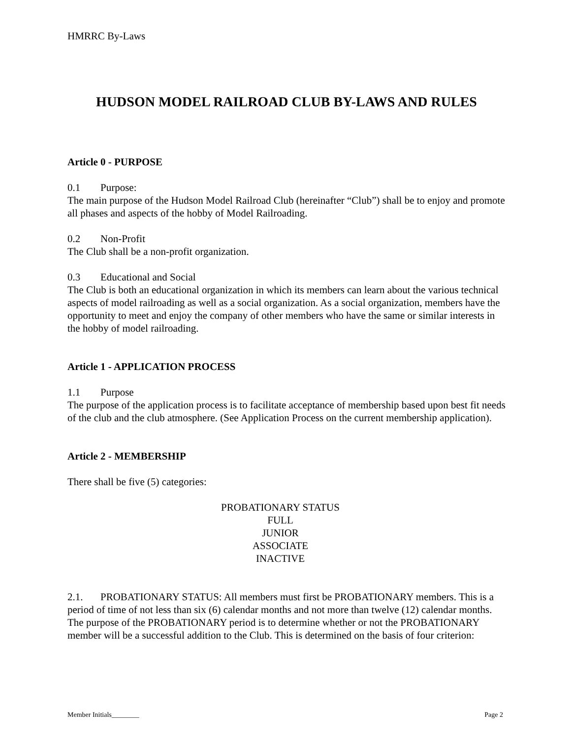HMRRC By-Laws
HUDSON MODEL RAILROAD CLUB BY-LAWS AND RULES
Article 0 - PURPOSE
0.1 Purpose:
The main purpose of the Hudson Model Railroad Club (hereinafter “Club”) shall be to enjoy and promote all phases and aspects of the hobby of Model Railroading.
0.2 Non-Profit
The Club shall be a non-profit organization.
0.3 Educational and Social
The Club is both an educational organization in which its members can learn about the various technical aspects of model railroading as well as a social organization. As a social organization, members have the opportunity to meet and enjoy the company of other members who have the same or similar interests in the hobby of model railroading.
Article 1 - APPLICATION PROCESS
1.1 Purpose
The purpose of the application process is to facilitate acceptance of membership based upon best fit needs of the club and the club atmosphere. (See Application Process on the current membership application).
Article 2 - MEMBERSHIP
There shall be five (5) categories:
PROBATIONARY STATUS
FULL
JUNIOR
ASSOCIATE
INACTIVE
2.1. PROBATIONARY STATUS: All members must first be PROBATIONARY members. This is a period of time of not less than six (6) calendar months and not more than twelve (12) calendar months. The purpose of the PROBATIONARY period is to determine whether or not the PROBATIONARY member will be a successful addition to the Club. This is determined on the basis of four criterion:
Member Initials________ Page 2